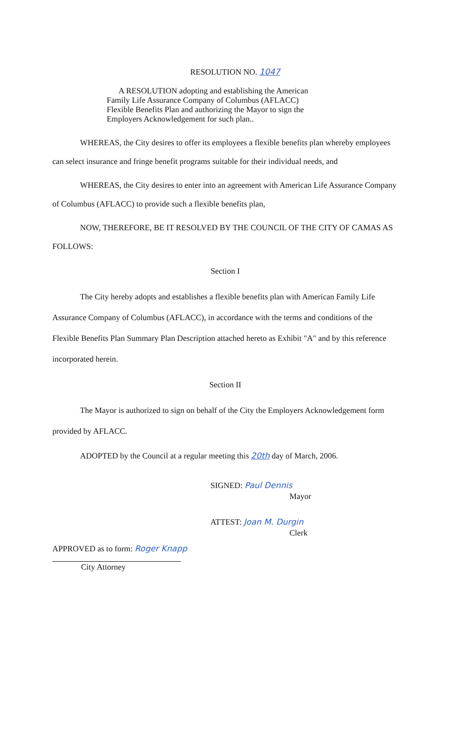RESOLUTION NO. 1047
A RESOLUTION adopting and establishing the American
Family Life Assurance Company of Columbus (AFLACC)
Flexible Benefits Plan and authorizing the Mayor to sign the
Employers Acknowledgement for such plan..
WHEREAS, the City desires to offer its employees a flexible benefits plan whereby employees can select insurance and fringe benefit programs suitable for their individual needs, and
WHEREAS, the City desires to enter into an agreement with American Life Assurance Company of Columbus (AFLACC) to provide such a flexible benefits plan,
NOW, THEREFORE, BE IT RESOLVED BY THE COUNCIL OF THE CITY OF CAMAS AS FOLLOWS:
Section I
The City hereby adopts and establishes a flexible benefits plan with American Family Life Assurance Company of Columbus (AFLACC), in accordance with the terms and conditions of the Flexible Benefits Plan Summary Plan Description attached hereto as Exhibit "A" and by this reference incorporated herein.
Section II
The Mayor is authorized to sign on behalf of the City the Employers Acknowledgement form provided by AFLACC.
ADOPTED by the Council at a regular meeting this 20th day of March, 2006.
SIGNED: Paul Dennis
Mayor
ATTEST: Joan M. Durgin
Clerk
APPROVED as to form: Roger Knapp
City Attorney